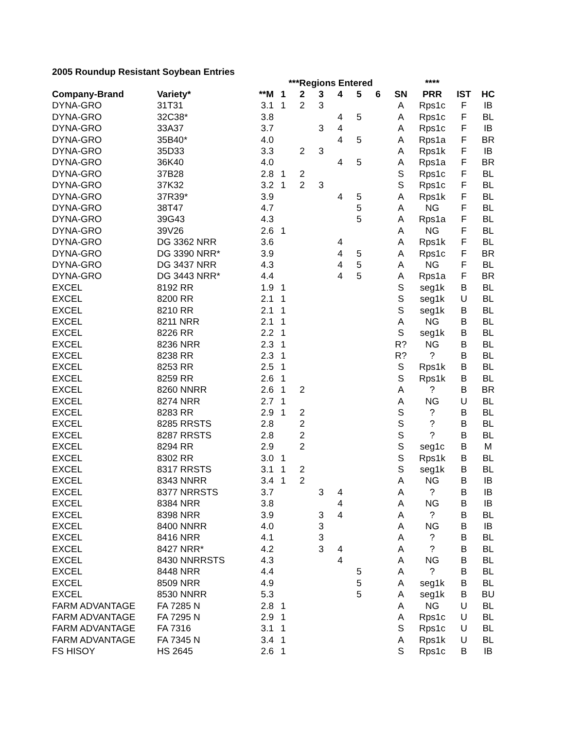2005 Roundup Resistant Soybean Entries
| | | | ***Regions Entered | | | | | | | **** | | |
| --- | --- | --- | --- | --- | --- | --- | --- | --- | --- | --- | --- | --- |
| Company-Brand | Variety* | **M | 1 | 2 | 3 | 4 | 5 | 6 | SN | PRR | IST | HC |
| DYNA-GRO | 31T31 | 3.1 | 1 | 2 | 3 | | | | A | Rps1c | F | IB |
| DYNA-GRO | 32C38* | 3.8 | | | | 4 | 5 | | A | Rps1c | F | BL |
| DYNA-GRO | 33A37 | 3.7 | | | 3 | 4 | | | A | Rps1c | F | IB |
| DYNA-GRO | 35B40* | 4.0 | | | | 4 | 5 | | A | Rps1a | F | BR |
| DYNA-GRO | 35D33 | 3.3 | | 2 | 3 | | | | A | Rps1k | F | IB |
| DYNA-GRO | 36K40 | 4.0 | | | | 4 | 5 | | A | Rps1a | F | BR |
| DYNA-GRO | 37B28 | 2.8 | 1 | 2 | | | | | S | Rps1c | F | BL |
| DYNA-GRO | 37K32 | 3.2 | 1 | 2 | 3 | | | | S | Rps1c | F | BL |
| DYNA-GRO | 37R39* | 3.9 | | | | 4 | 5 | | A | Rps1k | F | BL |
| DYNA-GRO | 38T47 | 4.7 | | | | | 5 | | A | NG | F | BL |
| DYNA-GRO | 39G43 | 4.3 | | | | | 5 | | A | Rps1a | F | BL |
| DYNA-GRO | 39V26 | 2.6 | 1 | | | | | | A | NG | F | BL |
| DYNA-GRO | DG 3362 NRR | 3.6 | | | | 4 | | | A | Rps1k | F | BL |
| DYNA-GRO | DG 3390 NRR* | 3.9 | | | | 4 | 5 | | A | Rps1c | F | BR |
| DYNA-GRO | DG 3437 NRR | 4.3 | | | | 4 | 5 | | A | NG | F | BL |
| DYNA-GRO | DG 3443 NRR* | 4.4 | | | | 4 | 5 | | A | Rps1a | F | BR |
| EXCEL | 8192 RR | 1.9 | 1 | | | | | | S | seg1k | B | BL |
| EXCEL | 8200 RR | 2.1 | 1 | | | | | | S | seg1k | U | BL |
| EXCEL | 8210 RR | 2.1 | 1 | | | | | | S | seg1k | B | BL |
| EXCEL | 8211 NRR | 2.1 | 1 | | | | | | A | NG | B | BL |
| EXCEL | 8226 RR | 2.2 | 1 | | | | | | S | seg1k | B | BL |
| EXCEL | 8236 NRR | 2.3 | 1 | | | | | | R? | NG | B | BL |
| EXCEL | 8238 RR | 2.3 | 1 | | | | | | R? | ? | B | BL |
| EXCEL | 8253 RR | 2.5 | 1 | | | | | | S | Rps1k | B | BL |
| EXCEL | 8259 RR | 2.6 | 1 | | | | | | S | Rps1k | B | BL |
| EXCEL | 8260 NNRR | 2.6 | 1 | 2 | | | | | A | ? | B | BR |
| EXCEL | 8274 NRR | 2.7 | 1 | | | | | | A | NG | U | BL |
| EXCEL | 8283 RR | 2.9 | 1 | 2 | | | | | S | ? | B | BL |
| EXCEL | 8285 RRSTS | 2.8 | | 2 | | | | | S | ? | B | BL |
| EXCEL | 8287 RRSTS | 2.8 | | 2 | | | | | S | ? | B | BL |
| EXCEL | 8294 RR | 2.9 | | 2 | | | | | S | seg1c | B | M |
| EXCEL | 8302 RR | 3.0 | 1 | | | | | | S | Rps1k | B | BL |
| EXCEL | 8317 RRSTS | 3.1 | 1 | 2 | | | | | S | seg1k | B | BL |
| EXCEL | 8343 NNRR | 3.4 | 1 | 2 | | | | | A | NG | B | IB |
| EXCEL | 8377 NRRSTS | 3.7 | | | 3 | 4 | | | A | ? | B | IB |
| EXCEL | 8384 NRR | 3.8 | | | | 4 | | | A | NG | B | IB |
| EXCEL | 8398 NRR | 3.9 | | | 3 | 4 | | | A | ? | B | BL |
| EXCEL | 8400 NNRR | 4.0 | | | 3 | | | | A | NG | B | IB |
| EXCEL | 8416 NRR | 4.1 | | | 3 | | | | A | ? | B | BL |
| EXCEL | 8427 NRR* | 4.2 | | | 3 | 4 | | | A | ? | B | BL |
| EXCEL | 8430 NNRRSTS | 4.3 | | | | 4 | | | A | NG | B | BL |
| EXCEL | 8448 NRR | 4.4 | | | | | 5 | | A | ? | B | BL |
| EXCEL | 8509 NRR | 4.9 | | | | | 5 | | A | seg1k | B | BL |
| EXCEL | 8530 NNRR | 5.3 | | | | | 5 | | A | seg1k | B | BU |
| FARM ADVANTAGE | FA 7285 N | 2.8 | 1 | | | | | | A | NG | U | BL |
| FARM ADVANTAGE | FA 7295 N | 2.9 | 1 | | | | | | A | Rps1c | U | BL |
| FARM ADVANTAGE | FA 7316 | 3.1 | 1 | | | | | | S | Rps1c | U | BL |
| FARM ADVANTAGE | FA 7345 N | 3.4 | 1 | | | | | | A | Rps1k | U | BL |
| FS HISOY | HS 2645 | 2.6 | 1 | | | | | | S | Rps1c | B | IB |